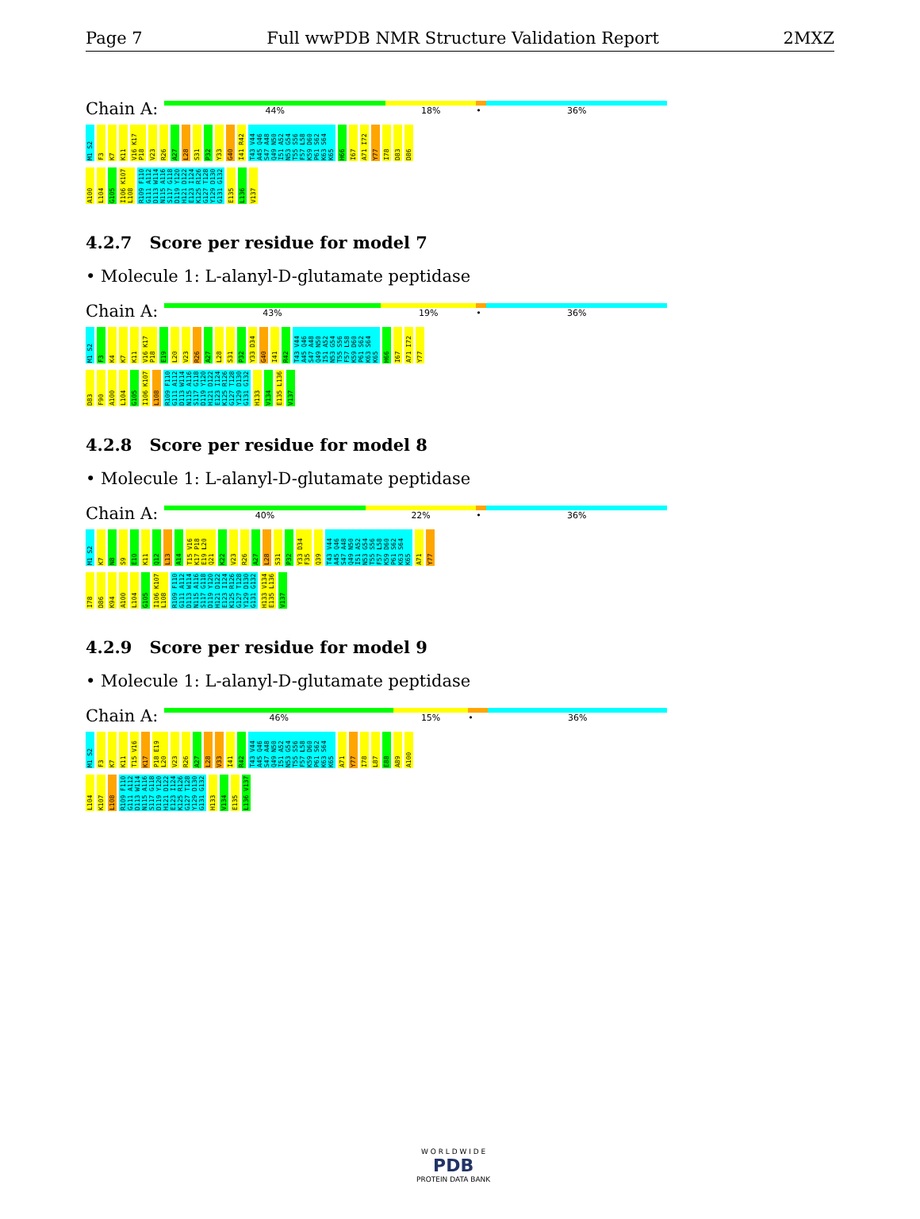Page 7 Full wwPDB NMR Structure Validation Report 2MXZ
Chain A:
44% 18% • 36%
M1 S2 F3 K7 K11 V16 K17 P18 V23 R26 A27 L28 S31 P32 Y33 G40 I41 R42 T43 V44 A45 Q46 S47 A48 Q49 N50 I51 A52 N53 G54 T55 S56 F57 L58 K59 D60 P61 S62 K63 S64 K65 H66 I67 A71 I72 Y77 I78 D83 D86
A100 L104 G105 I106 K107 L108 R109 F110 G111 A112 D113 W114 N115 A116 S117 G118 D119 Y120 H121 D122 E123 I124 K125 R126 G127 T128 Y129 D130 G131 G132 E135 L136 V137
4.2.7 Score per residue for model 7
• Molecule 1: L-alanyl-D-glutamate peptidase
Chain A:
43% 19% • 36%
M1 S2 F3 K4 K7 K11 V16 K17 P18 E19 L20 V23 R26 A27 L28 S31 P32 Y33 D34 G40 I41 R42 T43 V44 A45 Q46 S47 A48 Q49 N50 I51 A52 N53 G54 T55 S56 F57 L58 K59 D60 P61 S62 K63 S64 K65 H66 I67 A71 I72 Y77
D83 F90 A100 L104 G105 I106 K107 L108 R109 F110 G111 A112 D113 W114 N115 A116 S117 G118 D119 Y120 H121 D122 E123 I124 K125 R126 G127 T128 Y129 D130 G131 G132 H133 V134 E135 L136 V137
4.2.8 Score per residue for model 8
• Molecule 1: L-alanyl-D-glutamate peptidase
Chain A:
40% 22% • 36%
M1 S2 K7 N8 S9 E10 K11 Q12 L13 A14 T15 V16 K17 P18 E19 L20 Q21 K22 V23 R26 A27 L28 S31 P32 Y33 D34 F35 Q39 T43 V44 A45 Q46 S47 A48 Q49 N50 I51 A52 N53 G54 T55 S56 F57 L58 K59 D60 P61 S62 K63 S64 K65 A71 Y77
I78 D86 K94 A100 L104 G105 I106 K107 L108 R109 F110 G111 A112 D113 W114 N115 A116 S117 G118 D119 Y120 H121 D122 E123 I124 K125 R126 G127 T128 Y129 D130 G131 G132 H133 V134 E135 L136 V137
4.2.9 Score per residue for model 9
• Molecule 1: L-alanyl-D-glutamate peptidase
Chain A:
46% 15% • 36%
M1 S2 F3 K7 K11 T15 V16 K17 P18 E19 L20 V23 R26 A27 L28 V33 I41 R42 T43 V44 A45 Q46 S47 A48 Q49 N50 I51 A52 N53 G54 T55 S56 F57 L58 K59 D60 P61 S62 K63 S64 K65 A71 Y77 I78 L87 E88 A89 A100
L104 K107 L108 R109 F110 G111 A112 D113 W114 N115 A116 S117 G118 D119 Y120 H121 D122 E123 I124 K125 R126 G127 T128 Y129 D130 G131 G132 H133 V134 E135 L136 V137
W O R L D W I D E
PDB
PROTEIN DATA BANK